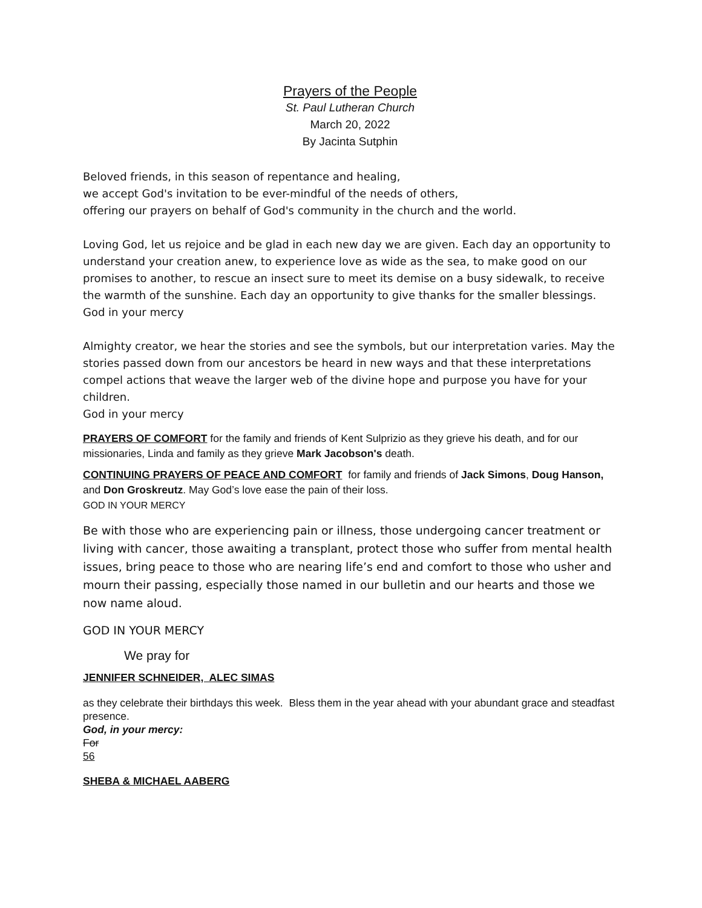Prayers of the People
St. Paul Lutheran Church
March 20, 2022
By Jacinta Sutphin
Beloved friends, in this season of repentance and healing,
we accept God's invitation to be ever-mindful of the needs of others,
offering our prayers on behalf of God's community in the church and the world.
Loving God, let us rejoice and be glad in each new day we are given. Each day an opportunity to understand your creation anew, to experience love as wide as the sea, to make good on our promises to another, to rescue an insect sure to meet its demise on a busy sidewalk, to receive the warmth of the sunshine. Each day an opportunity to give thanks for the smaller blessings.
God in your mercy
Almighty creator, we hear the stories and see the symbols, but our interpretation varies. May the stories passed down from our ancestors be heard in new ways and that these interpretations compel actions that weave the larger web of the divine hope and purpose you have for your children.
God in your mercy
PRAYERS OF COMFORT for the family and friends of Kent Sulprizio as they grieve his death, and for our missionaries, Linda and family as they grieve Mark Jacobson's death.
CONTINUING PRAYERS OF PEACE AND COMFORT for family and friends of Jack Simons, Doug Hanson, and Don Groskreutz. May God’s love ease the pain of their loss.
GOD IN YOUR MERCY
Be with those who are experiencing pain or illness, those undergoing cancer treatment or living with cancer, those awaiting a transplant, protect those who suffer from mental health issues, bring peace to those who are nearing life’s end and comfort to those who usher and mourn their passing, especially those named in our bulletin and our hearts and those we now name aloud.
GOD IN YOUR MERCY
We pray for
JENNIFER SCHNEIDER, ALEC SIMAS
as they celebrate their birthdays this week. Bless them in the year ahead with your abundant grace and steadfast presence.
God, in your mercy:
For
56
SHEBA & MICHAEL AABERG